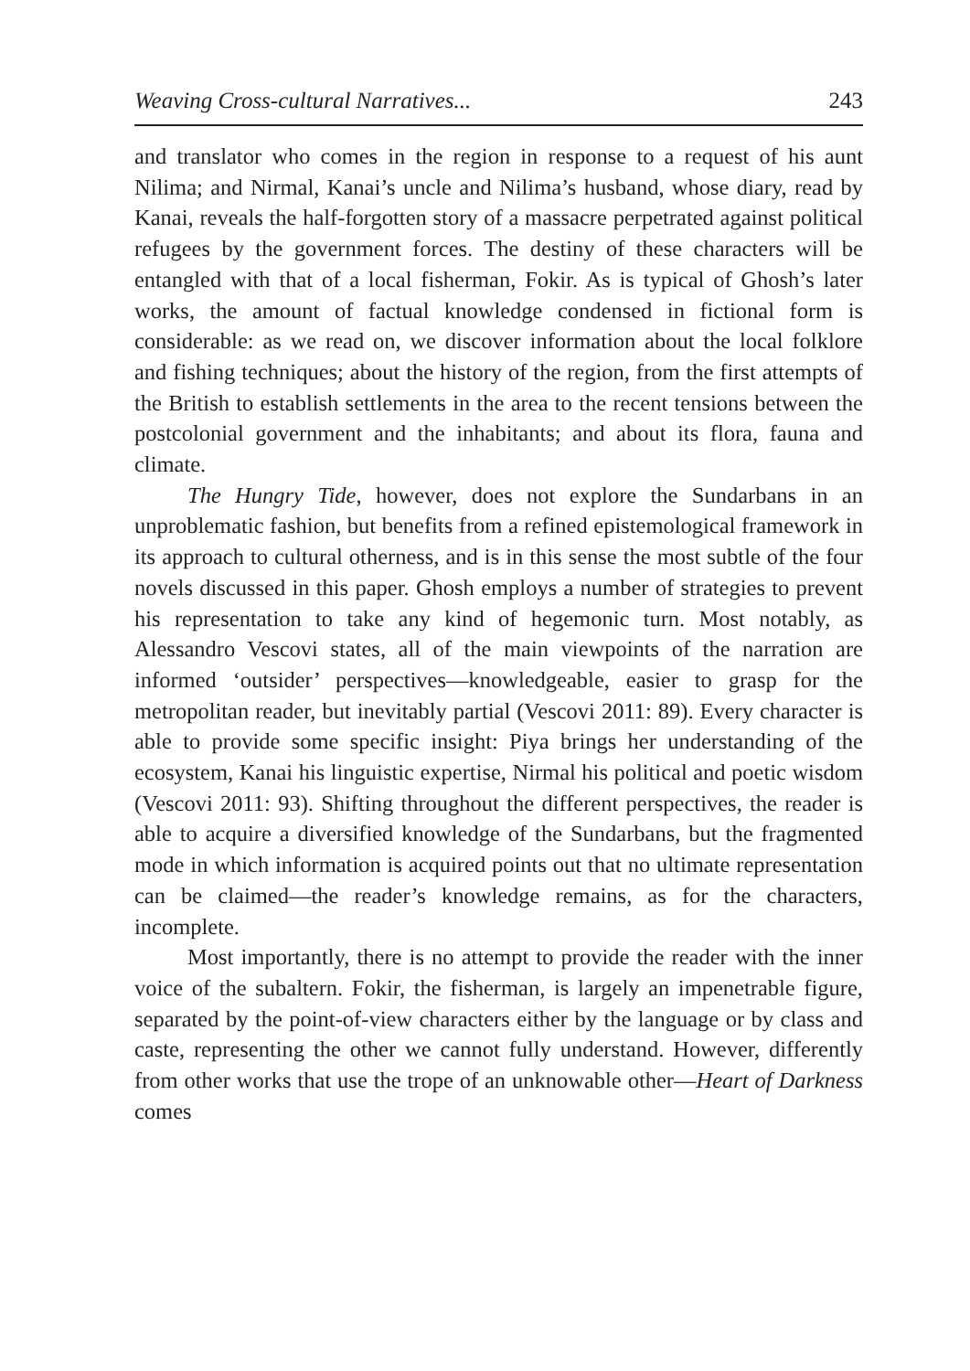Weaving Cross-cultural Narratives... 243
and translator who comes in the region in response to a request of his aunt Nilima; and Nirmal, Kanai’s uncle and Nilima’s husband, whose diary, read by Kanai, reveals the half-forgotten story of a massacre perpetrated against political refugees by the government forces. The destiny of these characters will be entangled with that of a local fisher­man, Fokir. As is typical of Ghosh’s later works, the amount of factu­al knowledge condensed in fictional form is considerable: as we read on, we discover information about the local folklore and fishing techniques; about the history of the region, from the first attempts of the British to establish settlements in the area to the recent tensions between the postcolonial government and the inhabitants; and about its flora, fauna and climate.
The Hungry Tide, however, does not explore the Sundarbans in an unproblematic fashion, but benefits from a refined epistemological framework in its approach to cultural otherness, and is in this sense the most subtle of the four novels discussed in this paper. Ghosh employs a number of strategies to prevent his representation to take any kind of hegemonic turn. Most notably, as Alessandro Vescovi states, all of the main viewpoints of the narration are informed ‘outsider’ perspectiv­es—knowledgeable, easier to grasp for the metropolitan reader, but inevitably partial (Vescovi 2011: 89). Every character is able to provide some specific insight: Piya brings her understanding of the ecosystem, Kanai his linguistic expertise, Nirmal his political and poetic wisdom (Vescovi 2011: 93). Shifting throughout the different perspectives, the reader is able to acquire a diversified knowledge of the Sundarbans, but the fragmented mode in which information is acquired points out that no ultimate representation can be claimed—the reader’s know­ledge remains, as for the characters, incomplete.
Most importantly, there is no attempt to provide the reader with the inner voice of the subaltern. Fokir, the fisherman, is large­ly an impenetrable figure, separated by the point-of-view characters either by the language or by class and caste, representing the other we cannot fully understand. However, differently from other works that use the trope of an unknowable other—Heart of Darkness comes